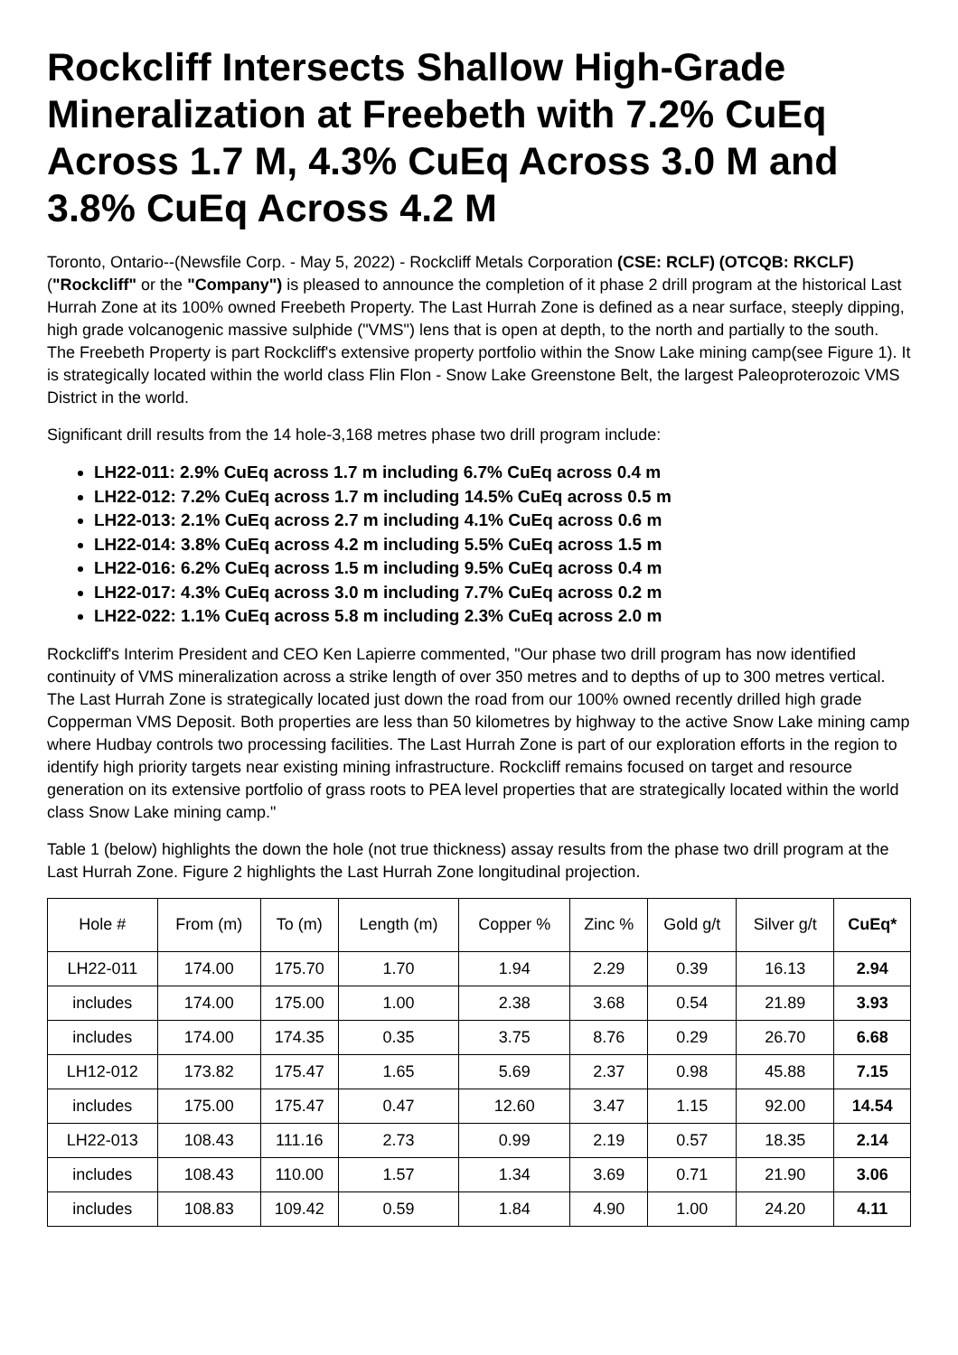Rockcliff Intersects Shallow High-Grade Mineralization at Freebeth with 7.2% CuEq Across 1.7 M, 4.3% CuEq Across 3.0 M and 3.8% CuEq Across 4.2 M
Toronto, Ontario--(Newsfile Corp. - May 5, 2022) - Rockcliff Metals Corporation (CSE: RCLF) (OTCQB: RKCLF) ("Rockcliff" or the "Company") is pleased to announce the completion of it phase 2 drill program at the historical Last Hurrah Zone at its 100% owned Freebeth Property. The Last Hurrah Zone is defined as a near surface, steeply dipping, high grade volcanogenic massive sulphide ("VMS") lens that is open at depth, to the north and partially to the south. The Freebeth Property is part Rockcliff's extensive property portfolio within the Snow Lake mining camp(see Figure 1). It is strategically located within the world class Flin Flon - Snow Lake Greenstone Belt, the largest Paleoproterozoic VMS District in the world.
Significant drill results from the 14 hole-3,168 metres phase two drill program include:
LH22-011: 2.9% CuEq across 1.7 m including 6.7% CuEq across 0.4 m
LH22-012: 7.2% CuEq across 1.7 m including 14.5% CuEq across 0.5 m
LH22-013: 2.1% CuEq across 2.7 m including 4.1% CuEq across 0.6 m
LH22-014: 3.8% CuEq across 4.2 m including 5.5% CuEq across 1.5 m
LH22-016: 6.2% CuEq across 1.5 m including 9.5% CuEq across 0.4 m
LH22-017: 4.3% CuEq across 3.0 m including 7.7% CuEq across 0.2 m
LH22-022: 1.1% CuEq across 5.8 m including 2.3% CuEq across 2.0 m
Rockcliff's Interim President and CEO Ken Lapierre commented, "Our phase two drill program has now identified continuity of VMS mineralization across a strike length of over 350 metres and to depths of up to 300 metres vertical. The Last Hurrah Zone is strategically located just down the road from our 100% owned recently drilled high grade Copperman VMS Deposit. Both properties are less than 50 kilometres by highway to the active Snow Lake mining camp where Hudbay controls two processing facilities. The Last Hurrah Zone is part of our exploration efforts in the region to identify high priority targets near existing mining infrastructure. Rockcliff remains focused on target and resource generation on its extensive portfolio of grass roots to PEA level properties that are strategically located within the world class Snow Lake mining camp."
Table 1 (below) highlights the down the hole (not true thickness) assay results from the phase two drill program at the Last Hurrah Zone. Figure 2 highlights the Last Hurrah Zone longitudinal projection.
| Hole # | From (m) | To (m) | Length (m) | Copper % | Zinc % | Gold g/t | Silver g/t | CuEq* |
| --- | --- | --- | --- | --- | --- | --- | --- | --- |
| LH22-011 | 174.00 | 175.70 | 1.70 | 1.94 | 2.29 | 0.39 | 16.13 | 2.94 |
| includes | 174.00 | 175.00 | 1.00 | 2.38 | 3.68 | 0.54 | 21.89 | 3.93 |
| includes | 174.00 | 174.35 | 0.35 | 3.75 | 8.76 | 0.29 | 26.70 | 6.68 |
| LH12-012 | 173.82 | 175.47 | 1.65 | 5.69 | 2.37 | 0.98 | 45.88 | 7.15 |
| includes | 175.00 | 175.47 | 0.47 | 12.60 | 3.47 | 1.15 | 92.00 | 14.54 |
| LH22-013 | 108.43 | 111.16 | 2.73 | 0.99 | 2.19 | 0.57 | 18.35 | 2.14 |
| includes | 108.43 | 110.00 | 1.57 | 1.34 | 3.69 | 0.71 | 21.90 | 3.06 |
| includes | 108.83 | 109.42 | 0.59 | 1.84 | 4.90 | 1.00 | 24.20 | 4.11 |